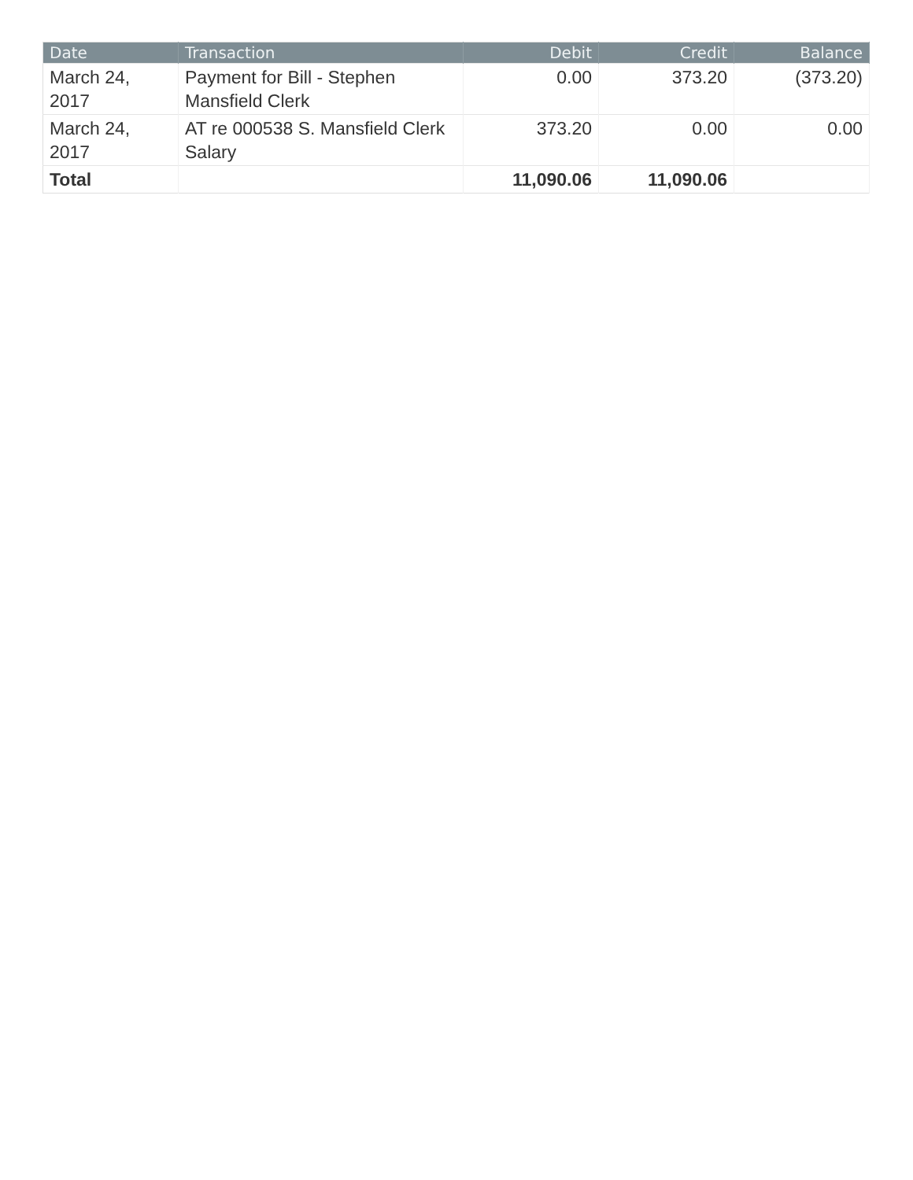| Date | Transaction | Debit | Credit | Balance |
| --- | --- | --- | --- | --- |
| March 24, 2017 | Payment for Bill - Stephen Mansfield Clerk | 0.00 | 373.20 | (373.20) |
| March 24, 2017 | AT re 000538 S. Mansfield Clerk Salary | 373.20 | 0.00 | 0.00 |
| Total | | 11,090.06 | 11,090.06 | |